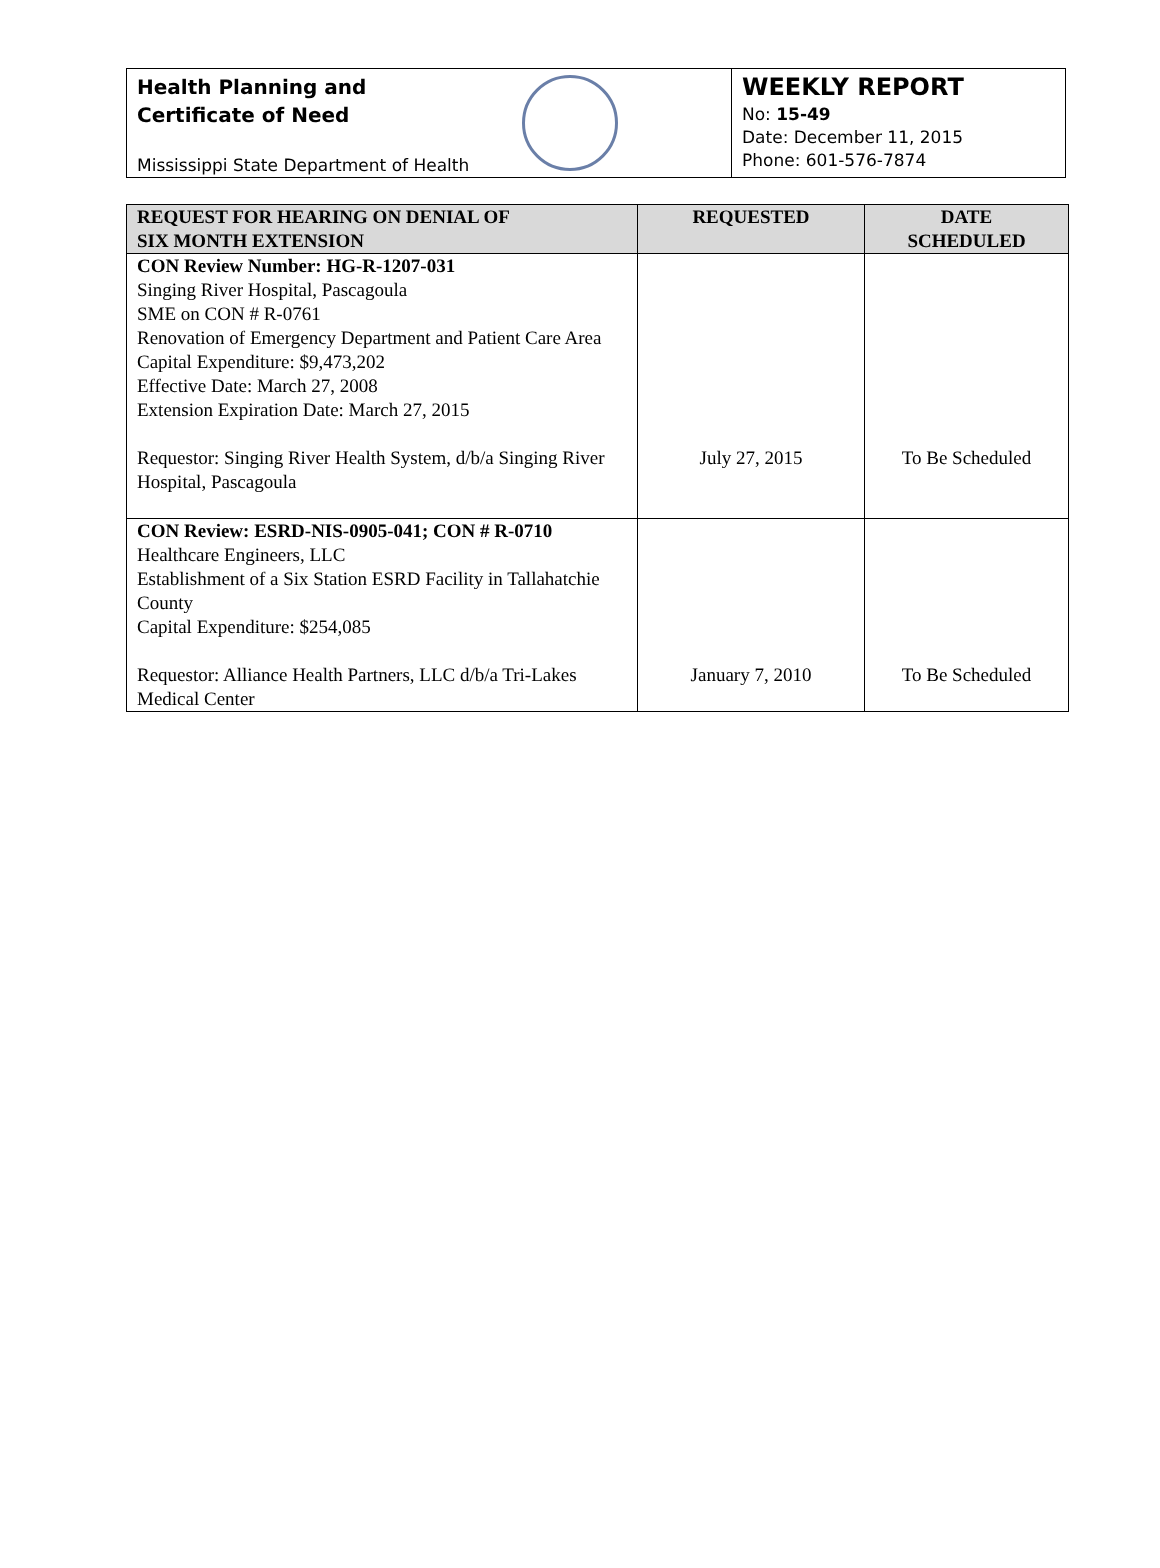Health Planning and
Certificate of Need
Mississippi State Department of Health
WEEKLY REPORT
No: 15-49
Date: December 11, 2015
Phone: 601-576-7874
| REQUEST FOR HEARING ON DENIAL OF SIX MONTH EXTENSION | REQUESTED | DATE SCHEDULED |
| --- | --- | --- |
| CON Review Number: HG-R-1207-031 Singing River Hospital, Pascagoula SME on CON # R-0761 Renovation of Emergency Department and Patient Care Area Capital Expenditure: $9,473,202 Effective Date: March 27, 2008 Extension Expiration Date: March 27, 2015 Requestor: Singing River Health System, d/b/a Singing River Hospital, Pascagoula | July 27, 2015 | To Be Scheduled |
| CON Review: ESRD-NIS-0905-041; CON # R-0710 Healthcare Engineers, LLC Establishment of a Six Station ESRD Facility in Tallahatchie County Capital Expenditure: $254,085 Requestor: Alliance Health Partners, LLC d/b/a Tri-Lakes Medical Center | January 7, 2010 | To Be Scheduled |